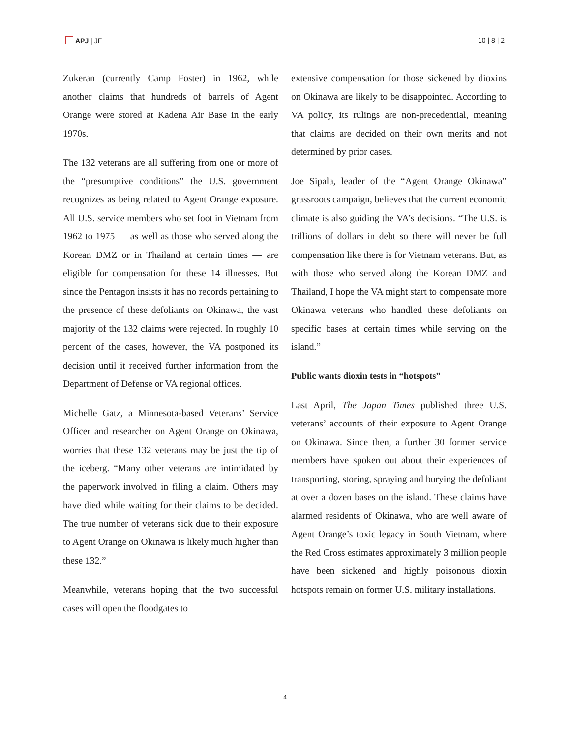APJ | JF 10 | 8 | 2
Zukeran (currently Camp Foster) in 1962, while another claims that hundreds of barrels of Agent Orange were stored at Kadena Air Base in the early 1970s.
The 132 veterans are all suffering from one or more of the “presumptive conditions” the U.S. government recognizes as being related to Agent Orange exposure. All U.S. service members who set foot in Vietnam from 1962 to 1975 — as well as those who served along the Korean DMZ or in Thailand at certain times — are eligible for compensation for these 14 illnesses. But since the Pentagon insists it has no records pertaining to the presence of these defoliants on Okinawa, the vast majority of the 132 claims were rejected. In roughly 10 percent of the cases, however, the VA postponed its decision until it received further information from the Department of Defense or VA regional offices.
Michelle Gatz, a Minnesota-based Veterans’ Service Officer and researcher on Agent Orange on Okinawa, worries that these 132 veterans may be just the tip of the iceberg. “Many other veterans are intimidated by the paperwork involved in filing a claim. Others may have died while waiting for their claims to be decided. The true number of veterans sick due to their exposure to Agent Orange on Okinawa is likely much higher than these 132.”
Meanwhile, veterans hoping that the two successful cases will open the floodgates to
extensive compensation for those sickened by dioxins on Okinawa are likely to be disappointed. According to VA policy, its rulings are non-precedential, meaning that claims are decided on their own merits and not determined by prior cases.
Joe Sipala, leader of the “Agent Orange Okinawa” grassroots campaign, believes that the current economic climate is also guiding the VA’s decisions. “The U.S. is trillions of dollars in debt so there will never be full compensation like there is for Vietnam veterans. But, as with those who served along the Korean DMZ and Thailand, I hope the VA might start to compensate more Okinawa veterans who handled these defoliants on specific bases at certain times while serving on the island.”
Public wants dioxin tests in “hotspots”
Last April, The Japan Times published three U.S. veterans’ accounts of their exposure to Agent Orange on Okinawa. Since then, a further 30 former service members have spoken out about their experiences of transporting, storing, spraying and burying the defoliant at over a dozen bases on the island. These claims have alarmed residents of Okinawa, who are well aware of Agent Orange’s toxic legacy in South Vietnam, where the Red Cross estimates approximately 3 million people have been sickened and highly poisonous dioxin hotspots remain on former U.S. military installations.
4